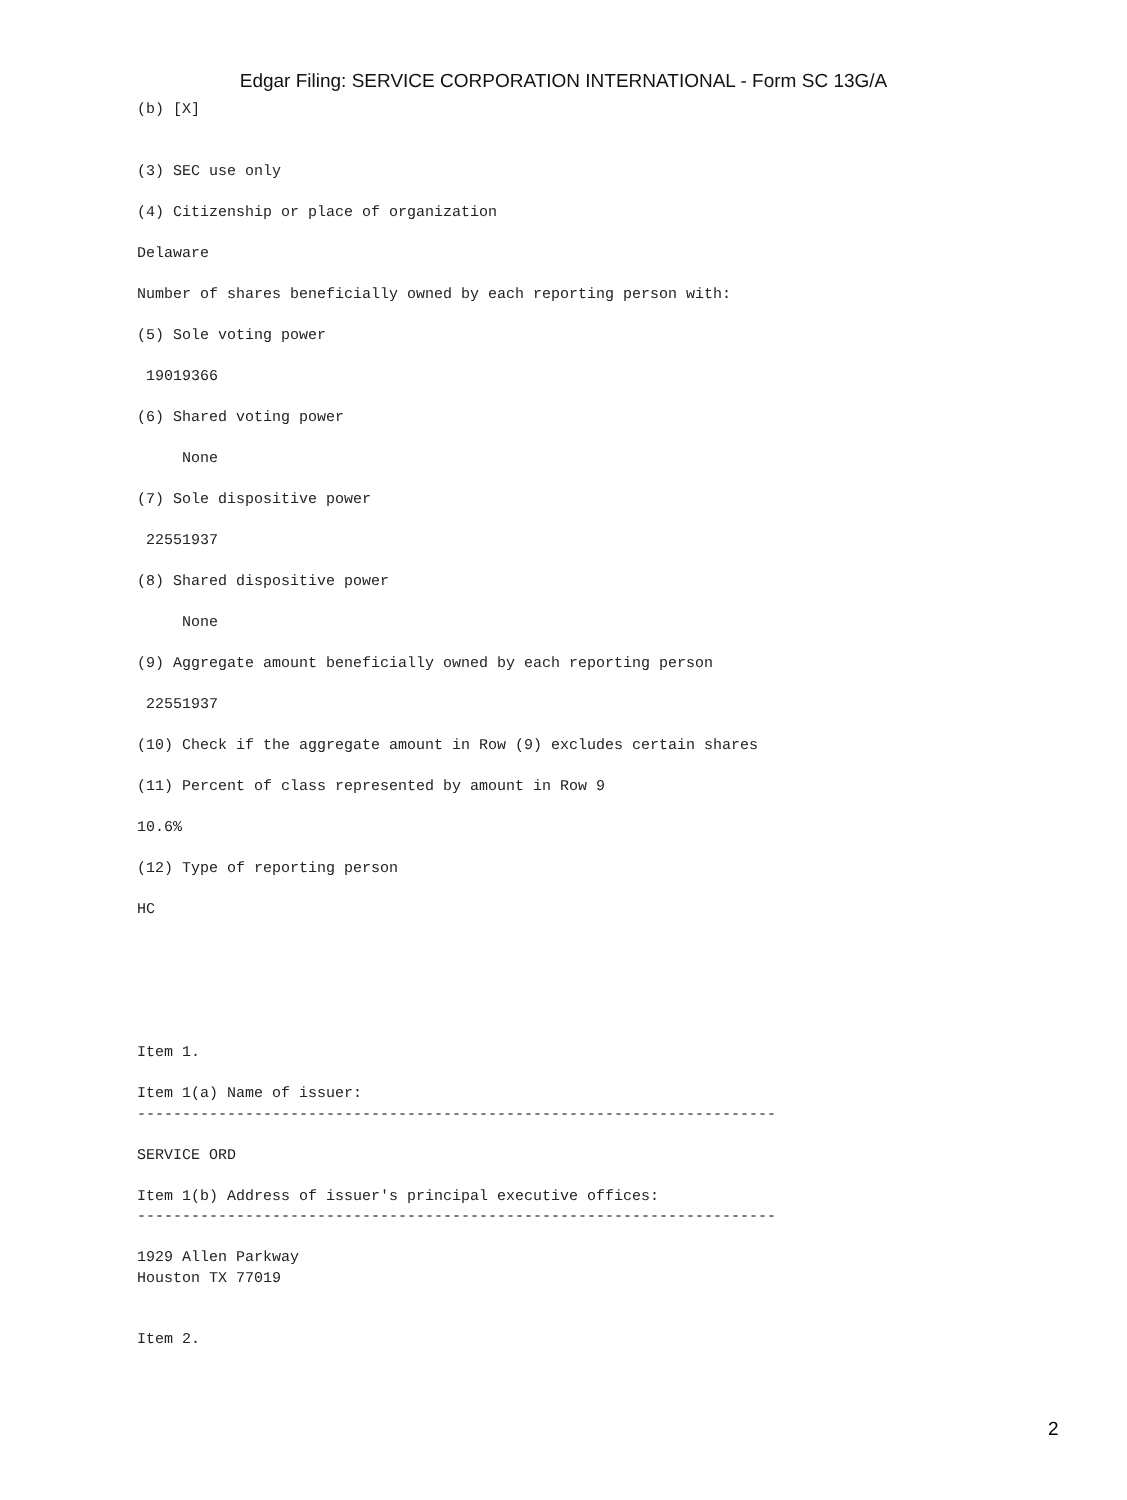Edgar Filing: SERVICE CORPORATION INTERNATIONAL - Form SC 13G/A
(b) [X]


(3) SEC use only

(4) Citizenship or place of organization

Delaware

Number of shares beneficially owned by each reporting person with:

(5) Sole voting power

 19019366

(6) Shared voting power

     None

(7) Sole dispositive power

 22551937

(8) Shared dispositive power

     None

(9) Aggregate amount beneficially owned by each reporting person

 22551937

(10) Check if the aggregate amount in Row (9) excludes certain shares

(11) Percent of class represented by amount in Row 9

10.6%

(12) Type of reporting person

HC






Item 1.

Item 1(a) Name of issuer:
-----------------------------------------------------------------------

SERVICE ORD

Item 1(b) Address of issuer's principal executive offices:
-----------------------------------------------------------------------

1929 Allen Parkway
Houston TX 77019


Item 2.
2